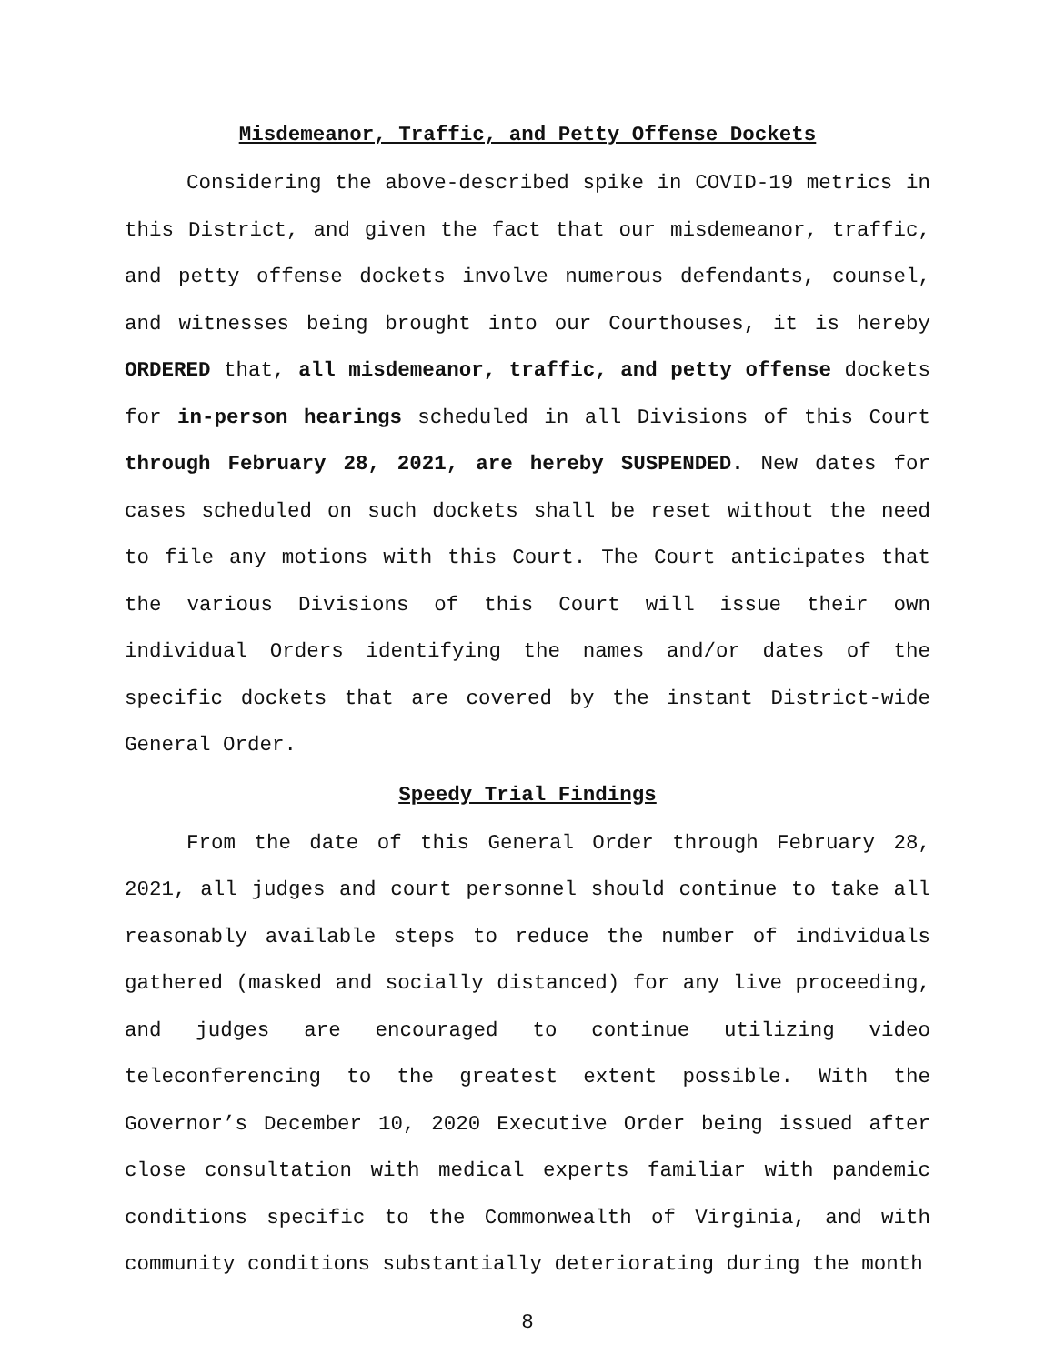Misdemeanor, Traffic, and Petty Offense Dockets
Considering the above-described spike in COVID-19 metrics in this District, and given the fact that our misdemeanor, traffic, and petty offense dockets involve numerous defendants, counsel, and witnesses being brought into our Courthouses, it is hereby ORDERED that, all misdemeanor, traffic, and petty offense dockets for in-person hearings scheduled in all Divisions of this Court through February 28, 2021, are hereby SUSPENDED. New dates for cases scheduled on such dockets shall be reset without the need to file any motions with this Court. The Court anticipates that the various Divisions of this Court will issue their own individual Orders identifying the names and/or dates of the specific dockets that are covered by the instant District-wide General Order.
Speedy Trial Findings
From the date of this General Order through February 28, 2021, all judges and court personnel should continue to take all reasonably available steps to reduce the number of individuals gathered (masked and socially distanced) for any live proceeding, and judges are encouraged to continue utilizing video teleconferencing to the greatest extent possible. With the Governor’s December 10, 2020 Executive Order being issued after close consultation with medical experts familiar with pandemic conditions specific to the Commonwealth of Virginia, and with community conditions substantially deteriorating during the month
8